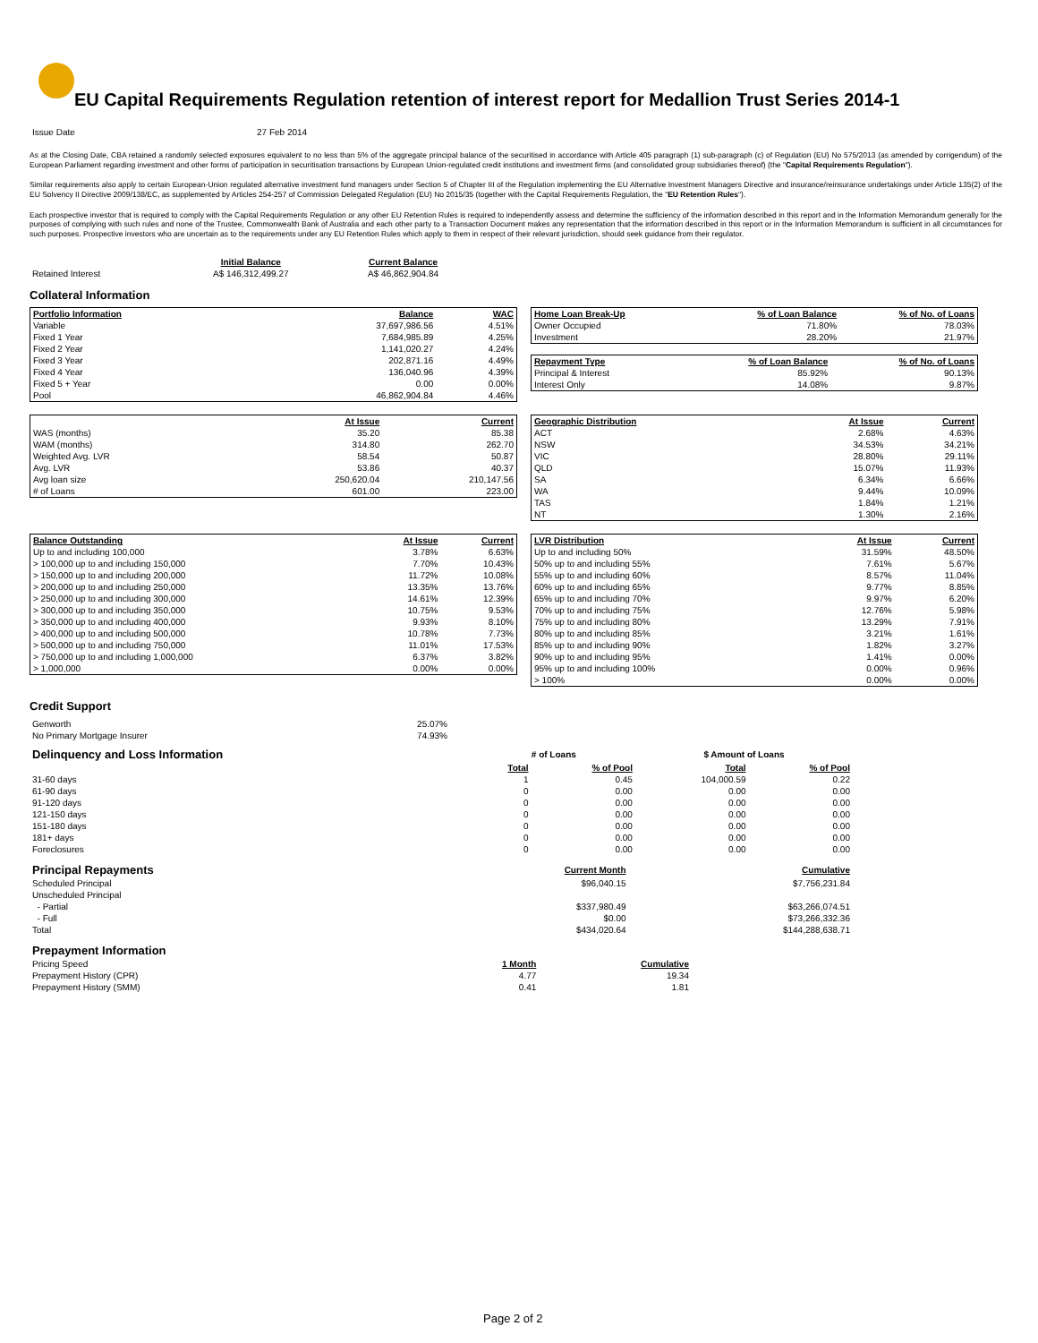EU Capital Requirements Regulation retention of interest report for Medallion Trust Series 2014-1
| Issue Date | 27 Feb 2014 |
As at the Closing Date, CBA retained a randomly selected exposures equivalent to no less than 5% of the aggregate principal balance of the securitised in accordance with Article 405 paragraph (1) sub-paragraph (c) of Regulation (EU) No 575/2013 (as amended by corrigendum) of the European Parliament regarding investment and other forms of participation in securitisation transactions by European Union-regulated credit institutions and investment firms (and consolidated group subsidiaries thereof) (the "Capital Requirements Regulation").
Similar requirements also apply to certain European-Union regulated alternative investment fund managers under Section 5 of Chapter III of the Regulation implementing the EU Alternative Investment Managers Directive and insurance/reinsurance undertakings under Article 135(2) of the EU Solvency II Directive 2009/138/EC, as supplemented by Articles 254-257 of Commission Delegated Regulation (EU) No 2015/35 (together with the Capital Requirements Regulation, the "EU Retention Rules").
Each prospective investor that is required to comply with the Capital Requirements Regulation or any other EU Retention Rules is required to independently assess and determine the sufficiency of the information described in this report and in the Information Memorandum generally for the purposes of complying with such rules and none of the Trustee, Commonwealth Bank of Australia and each other party to a Transaction Document makes any representation that the information described in this report or in the Information Memorandum is sufficient in all circumstances for such purposes. Prospective investors who are uncertain as to the requirements under any EU Retention Rules which apply to them in respect of their relevant jurisdiction, should seek guidance from their regulator.
| | Initial Balance | Current Balance |
| --- | --- | --- |
| Retained Interest | A$ 146,312,499.27 | A$ 46,862,904.84 |
Collateral Information
| Portfolio Information | Balance | WAC |
| --- | --- | --- |
| Variable | 37,697,986.56 | 4.51% |
| Fixed 1 Year | 7,684,985.89 | 4.25% |
| Fixed 2 Year | 1,141,020.27 | 4.24% |
| Fixed 3 Year | 202,871.16 | 4.49% |
| Fixed 4 Year | 136,040.96 | 4.39% |
| Fixed 5 + Year | 0.00 | 0.00% |
| Pool | 46,862,904.84 | 4.46% |
| Home Loan Break-Up | % of Loan Balance | % of No. of Loans |
| --- | --- | --- |
| Owner Occupied | 71.80% | 78.03% |
| Investment | 28.20% | 21.97% |
| Repayment Type | % of Loan Balance | % of No. of Loans |
| --- | --- | --- |
| Principal & Interest | 85.92% | 90.13% |
| Interest Only | 14.08% | 9.87% |
| | At Issue | Current |
| --- | --- | --- |
| WAS (months) | 35.20 | 85.38 |
| WAM (months) | 314.80 | 262.70 |
| Weighted Avg. LVR | 58.54 | 50.87 |
| Avg. LVR | 53.86 | 40.37 |
| Avg loan size | 250,620.04 | 210,147.56 |
| # of Loans | 601.00 | 223.00 |
| Geographic Distribution | At Issue | Current |
| --- | --- | --- |
| ACT | 2.68% | 4.63% |
| NSW | 34.53% | 34.21% |
| VIC | 28.80% | 29.11% |
| QLD | 15.07% | 11.93% |
| SA | 6.34% | 6.66% |
| WA | 9.44% | 10.09% |
| TAS | 1.84% | 1.21% |
| NT | 1.30% | 2.16% |
| Balance Outstanding | At Issue | Current |
| --- | --- | --- |
| Up to and including 100,000 | 3.78% | 6.63% |
| > 100,000 up to and including 150,000 | 7.70% | 10.43% |
| > 150,000 up to and including 200,000 | 11.72% | 10.08% |
| > 200,000 up to and including 250,000 | 13.35% | 13.76% |
| > 250,000 up to and including 300,000 | 14.61% | 12.39% |
| > 300,000 up to and including 350,000 | 10.75% | 9.53% |
| > 350,000 up to and including 400,000 | 9.93% | 8.10% |
| > 400,000 up to and including 500,000 | 10.78% | 7.73% |
| > 500,000 up to and including 750,000 | 11.01% | 17.53% |
| > 750,000 up to and including 1,000,000 | 6.37% | 3.82% |
| > 1,000,000 | 0.00% | 0.00% |
| LVR Distribution | At Issue | Current |
| --- | --- | --- |
| Up to and including 50% | 31.59% | 48.50% |
| 50% up to and including 55% | 7.61% | 5.67% |
| 55% up to and including 60% | 8.57% | 11.04% |
| 60% up to and including 65% | 9.77% | 8.85% |
| 65% up to and including 70% | 9.97% | 6.20% |
| 70% up to and including 75% | 12.76% | 5.98% |
| 75% up to and including 80% | 13.29% | 7.91% |
| 80% up to and including 85% | 3.21% | 1.61% |
| 85% up to and including 90% | 1.82% | 3.27% |
| 90% up to and including 95% | 1.41% | 0.00% |
| 95% up to and including 100% | 0.00% | 0.96% |
| > 100% | 0.00% | 0.00% |
Credit Support
| Genworth | 25.07% |
| No Primary Mortgage Insurer | 74.93% |
| Delinquency and Loss Information | # of Loans | | $ Amount of Loans | |
| | Total | % of Pool | Total | % of Pool |
| 31-60 days | 1 | 0.45 | 104,000.59 | 0.22 |
| 61-90 days | 0 | 0.00 | 0.00 | 0.00 |
| 91-120 days | 0 | 0.00 | 0.00 | 0.00 |
| 121-150 days | 0 | 0.00 | 0.00 | 0.00 |
| 151-180 days | 0 | 0.00 | 0.00 | 0.00 |
| 181+ days | 0 | 0.00 | 0.00 | 0.00 |
| Foreclosures | 0 | 0.00 | 0.00 | 0.00 |
| Principal Repayments | Current Month | Cumulative |
| Scheduled Principal | $96,040.15 | $7,756,231.84 |
| Unscheduled Principal | | |
| - Partial | $337,980.49 | $63,266,074.51 |
| - Full | $0.00 | $73,266,332.36 |
| Total | $434,020.64 | $144,288,638.71 |
| Prepayment Information | | |
| Pricing Speed | 1 Month | Cumulative |
| Prepayment History (CPR) | 4.77 | 19.34 |
| Prepayment History (SMM) | 0.41 | 1.81 |
Page 2 of 2